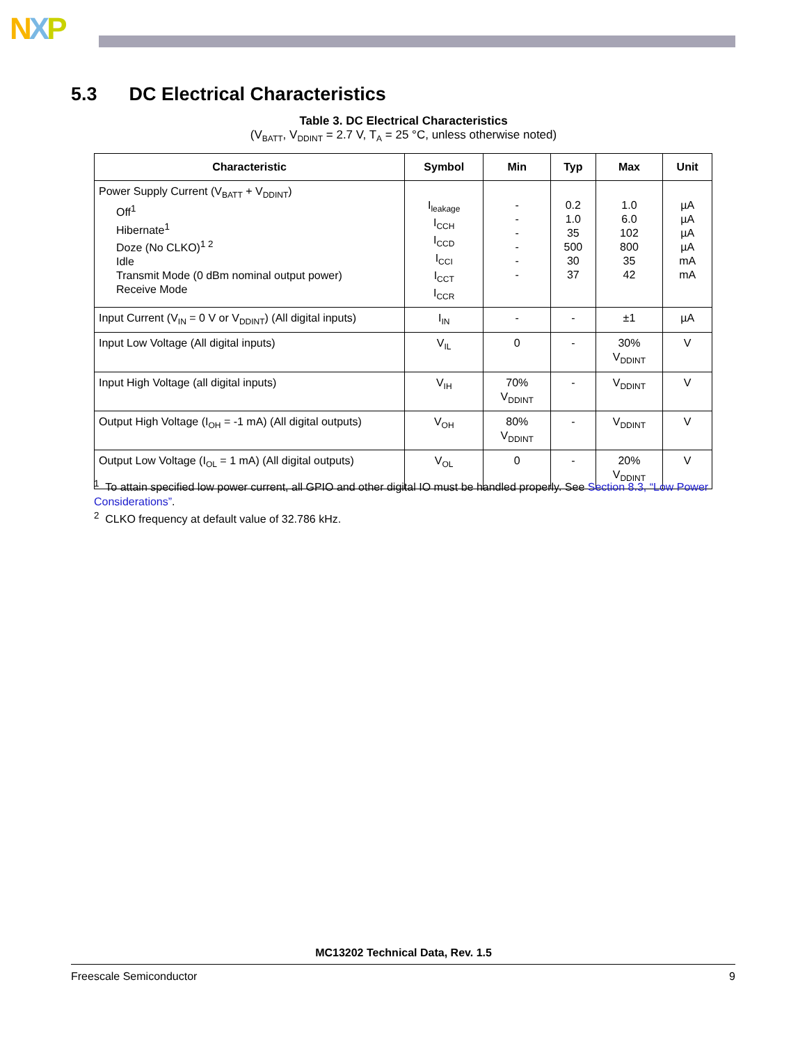NXP
5.3 DC Electrical Characteristics
Table 3. DC Electrical Characteristics
(V<sub>BATT</sub>, V<sub>DDINT</sub> = 2.7 V, T<sub>A</sub> = 25 °C, unless otherwise noted)
| Characteristic | Symbol | Min | Typ | Max | Unit |
| --- | --- | --- | --- | --- | --- |
| Power Supply Current (V<sub>BATT</sub> + V<sub>DDINT</sub>) Off<sup>1</sup> Hibernate<sup>1</sup> Doze (No CLKO)<sup>1 2</sup> Idle Transmit Mode (0 dBm nominal output power) Receive Mode | I<sub>leakage</sub> I<sub>CCH</sub> I<sub>CCD</sub> I<sub>CCI</sub> I<sub>CCT</sub> I<sub>CCR</sub> | - - - - - - | 0.2 1.0 35 500 30 37 | 1.0 6.0 102 800 35 42 | µA µA µA µA mA mA |
| Input Current (V<sub>IN</sub> = 0 V or V<sub>DDINT</sub>) (All digital inputs) | I<sub>IN</sub> | - | - | ±1 | µA |
| Input Low Voltage (All digital inputs) | V<sub>IL</sub> | 0 | - | 30% V<sub>DDINT</sub> | V |
| Input High Voltage (all digital inputs) | V<sub>IH</sub> | 70% V<sub>DDINT</sub> | - | V<sub>DDINT</sub> | V |
| Output High Voltage (I<sub>OH</sub> = -1 mA) (All digital outputs) | V<sub>OH</sub> | 80% V<sub>DDINT</sub> | - | V<sub>DDINT</sub> | V |
| Output Low Voltage (I<sub>OL</sub> = 1 mA) (All digital outputs) | V<sub>OL</sub> | 0 | - | 20% V<sub>DDINT</sub> | V |
<sup>1</sup> To attain specified low power current, all GPIO and other digital IO must be handled properly. See Section 8.3, “Low Power Considerations”.
<sup>2</sup> CLKO frequency at default value of 32.786 kHz.
MC13202 Technical Data, Rev. 1.5
Freescale Semiconductor 9